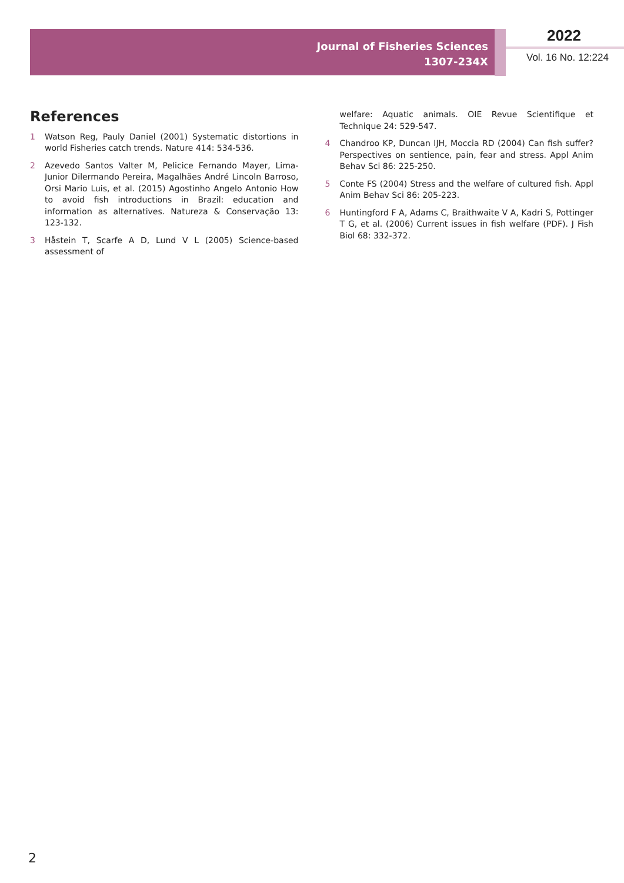Journal of Fisheries Sciences
1307-234X
2022
Vol. 16 No. 12:224
References
1 Watson Reg, Pauly Daniel (2001) Systematic distortions in world Fisheries catch trends. Nature 414: 534-536.
2 Azevedo Santos Valter M, Pelicice Fernando Mayer, Lima-Junior Dilermando Pereira, Magalhães André Lincoln Barroso, Orsi Mario Luis, et al. (2015) Agostinho Angelo Antonio How to avoid fish introductions in Brazil: education and information as alternatives. Natureza & Conservação 13: 123-132.
3 Håstein T, Scarfe A D, Lund V L (2005) Science-based assessment of
welfare: Aquatic animals. OIE Revue Scientifique et Technique 24: 529-547.
4 Chandroo KP, Duncan IJH, Moccia RD (2004) Can fish suffer? Perspectives on sentience, pain, fear and stress. Appl Anim Behav Sci 86: 225-250.
5 Conte FS (2004) Stress and the welfare of cultured fish. Appl Anim Behav Sci 86: 205-223.
6 Huntingford F A, Adams C, Braithwaite V A, Kadri S, Pottinger T G, et al. (2006) Current issues in fish welfare (PDF). J Fish Biol 68: 332-372.
2